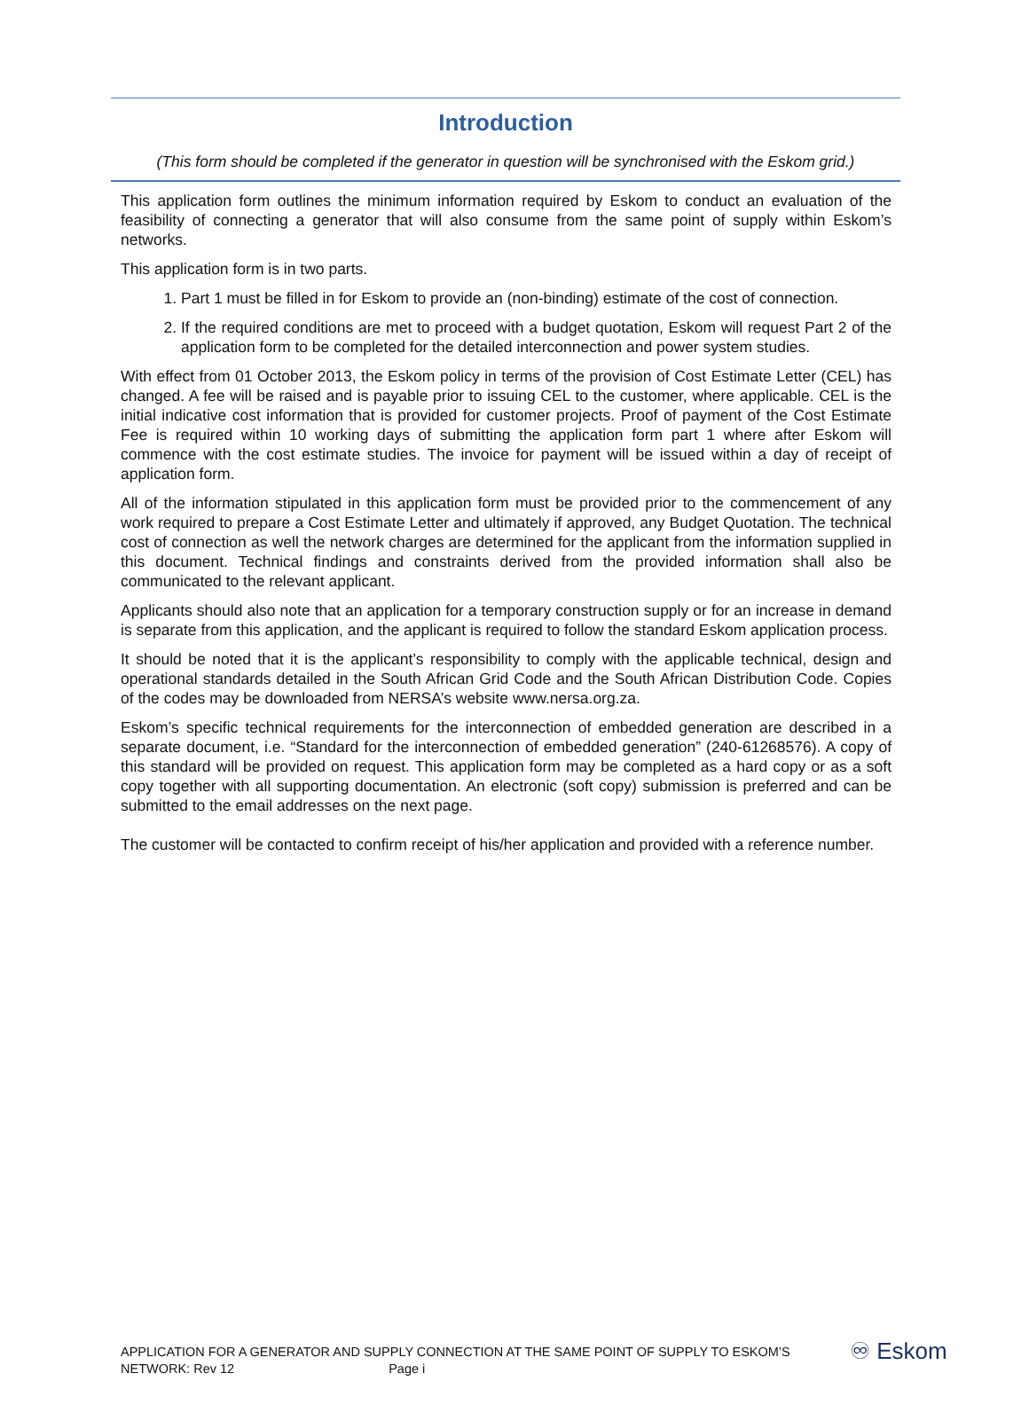Introduction
(This form should be completed if the generator in question will be synchronised with the Eskom grid.)
This application form outlines the minimum information required by Eskom to conduct an evaluation of the feasibility of connecting a generator that will also consume from the same point of supply within Eskom’s networks.
This application form is in two parts.
1. Part 1 must be filled in for Eskom to provide an (non-binding) estimate of the cost of connection.
2. If the required conditions are met to proceed with a budget quotation, Eskom will request Part 2 of the application form to be completed for the detailed interconnection and power system studies.
With effect from 01 October 2013, the Eskom policy in terms of the provision of Cost Estimate Letter (CEL) has changed. A fee will be raised and is payable prior to issuing CEL to the customer, where applicable. CEL is the initial indicative cost information that is provided for customer projects. Proof of payment of the Cost Estimate Fee is required within 10 working days of submitting the application form part 1 where after Eskom will commence with the cost estimate studies. The invoice for payment will be issued within a day of receipt of application form.
All of the information stipulated in this application form must be provided prior to the commencement of any work required to prepare a Cost Estimate Letter and ultimately if approved, any Budget Quotation. The technical cost of connection as well the network charges are determined for the applicant from the information supplied in this document. Technical findings and constraints derived from the provided information shall also be communicated to the relevant applicant.
Applicants should also note that an application for a temporary construction supply or for an increase in demand is separate from this application, and the applicant is required to follow the standard Eskom application process.
It should be noted that it is the applicant’s responsibility to comply with the applicable technical, design and operational standards detailed in the South African Grid Code and the South African Distribution Code. Copies of the codes may be downloaded from NERSA’s website www.nersa.org.za.
Eskom’s specific technical requirements for the interconnection of embedded generation are described in a separate document, i.e. “Standard for the interconnection of embedded generation” (240-61268576). A copy of this standard will be provided on request. This application form may be completed as a hard copy or as a soft copy together with all supporting documentation. An electronic (soft copy) submission is preferred and can be submitted to the email addresses on the next page.
The customer will be contacted to confirm receipt of his/her application and provided with a reference number.
APPLICATION FOR A GENERATOR AND SUPPLY CONNECTION AT THE SAME POINT OF SUPPLY TO ESKOM’S
NETWORK: Rev 12 Page i
♾ Eskom